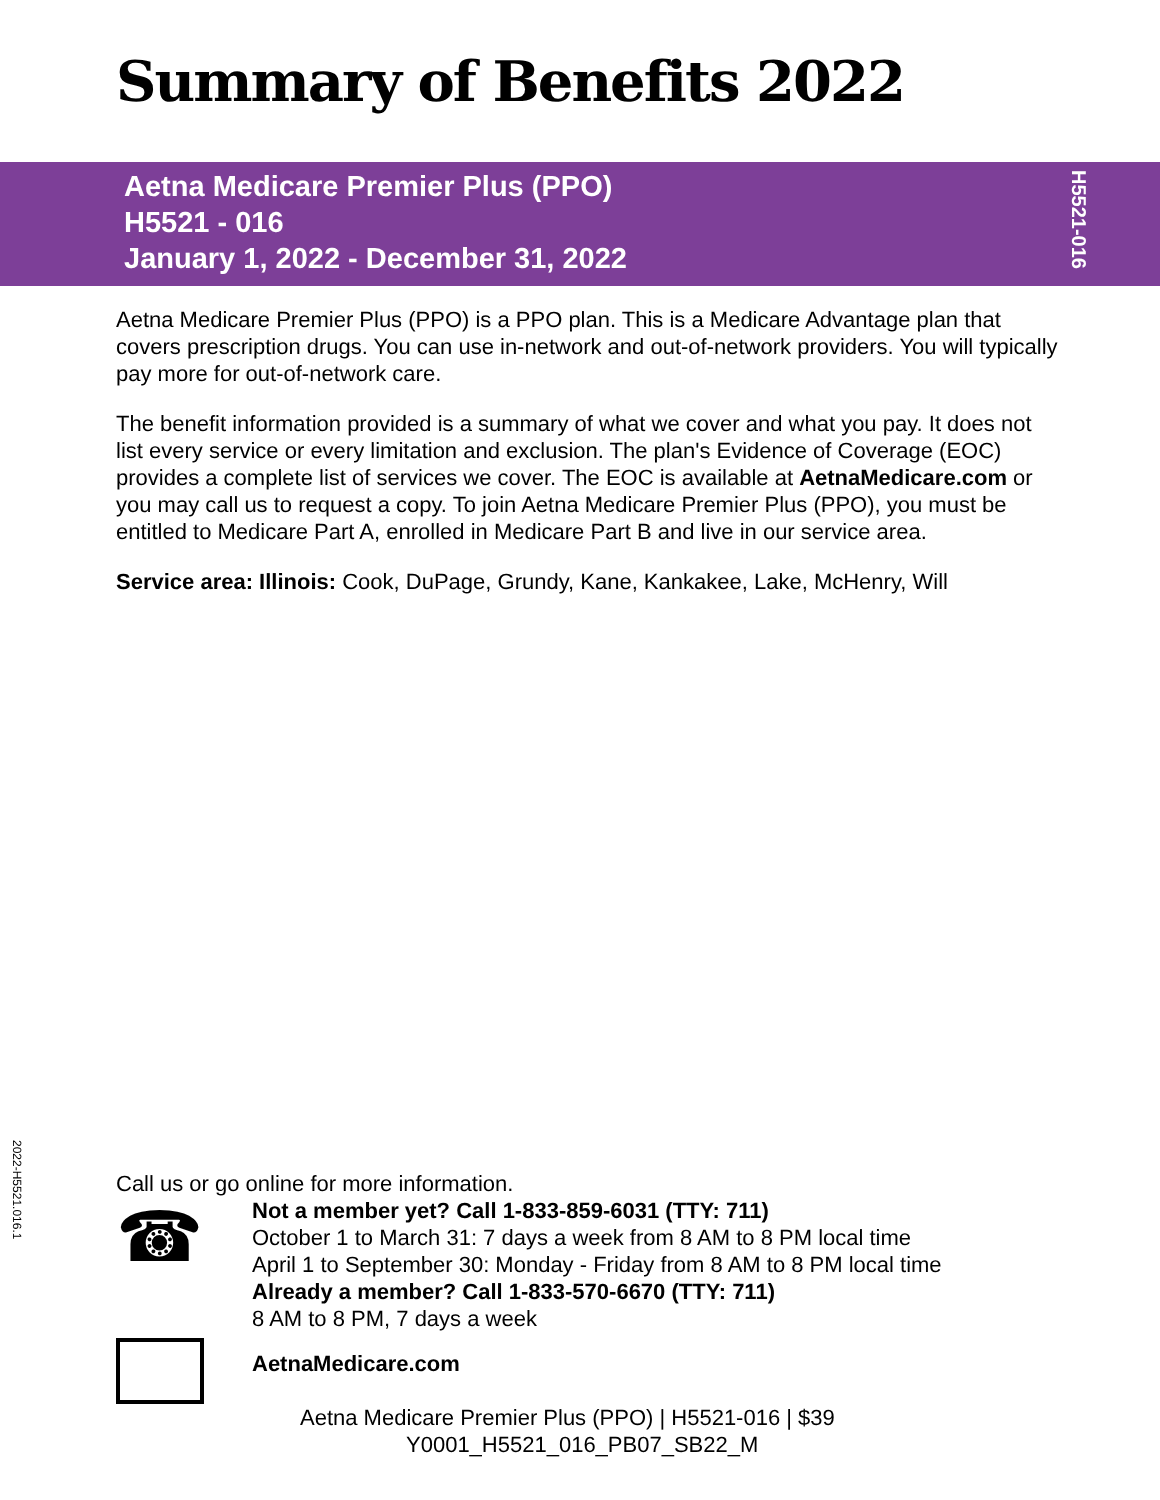Summary of Benefits 2022
Aetna Medicare Premier Plus (PPO)
H5521 - 016
January 1, 2022 - December 31, 2022
H5521-016
Aetna Medicare Premier Plus (PPO) is a PPO plan. This is a Medicare Advantage plan that covers prescription drugs. You can use in-network and out-of-network providers. You will typically pay more for out-of-network care.
The benefit information provided is a summary of what we cover and what you pay. It does not list every service or every limitation and exclusion. The plan's Evidence of Coverage (EOC) provides a complete list of services we cover. The EOC is available at AetnaMedicare.com or you may call us to request a copy. To join Aetna Medicare Premier Plus (PPO), you must be entitled to Medicare Part A, enrolled in Medicare Part B and live in our service area.
Service area: Illinois: Cook, DuPage, Grundy, Kane, Kankakee, Lake, McHenry, Will
2022-H5521.016.1
Call us or go online for more information.
☎
Not a member yet? Call 1-833-859-6031 (TTY: 711)
October 1 to March 31: 7 days a week from 8 AM to 8 PM local time
April 1 to September 30: Monday - Friday from 8 AM to 8 PM local time
Already a member? Call 1-833-570-6670 (TTY: 711)
8 AM to 8 PM, 7 days a week
AetnaMedicare.com
Aetna Medicare Premier Plus (PPO) | H5521-016 | $39
Y0001_H5521_016_PB07_SB22_M